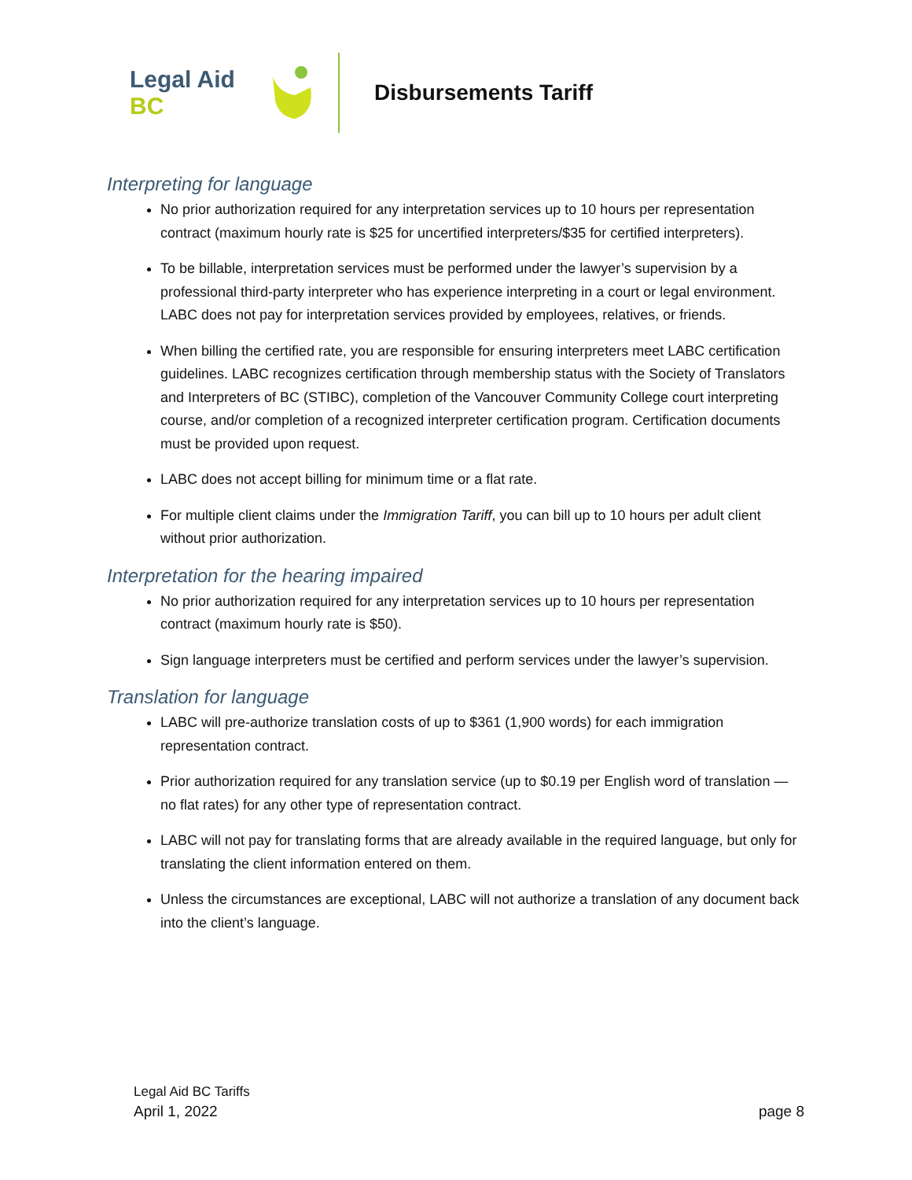Legal Aid BC
Disbursements Tariff
Interpreting for language
No prior authorization required for any interpretation services up to 10 hours per representation contract (maximum hourly rate is $25 for uncertified interpreters/$35 for certified interpreters).
To be billable, interpretation services must be performed under the lawyer’s supervision by a professional third-party interpreter who has experience interpreting in a court or legal environment. LABC does not pay for interpretation services provided by employees, relatives, or friends.
When billing the certified rate, you are responsible for ensuring interpreters meet LABC certification guidelines. LABC recognizes certification through membership status with the Society of Translators and Interpreters of BC (STIBC), completion of the Vancouver Community College court interpreting course, and/or completion of a recognized interpreter certification program. Certification documents must be provided upon request.
LABC does not accept billing for minimum time or a flat rate.
For multiple client claims under the Immigration Tariff, you can bill up to 10 hours per adult client without prior authorization.
Interpretation for the hearing impaired
No prior authorization required for any interpretation services up to 10 hours per representation contract (maximum hourly rate is $50).
Sign language interpreters must be certified and perform services under the lawyer’s supervision.
Translation for language
LABC will pre-authorize translation costs of up to $361 (1,900 words) for each immigration representation contract.
Prior authorization required for any translation service (up to $0.19 per English word of translation — no flat rates) for any other type of representation contract.
LABC will not pay for translating forms that are already available in the required language, but only for translating the client information entered on them.
Unless the circumstances are exceptional, LABC will not authorize a translation of any document back into the client’s language.
Legal Aid BC Tariffs
April 1, 2022 page 8